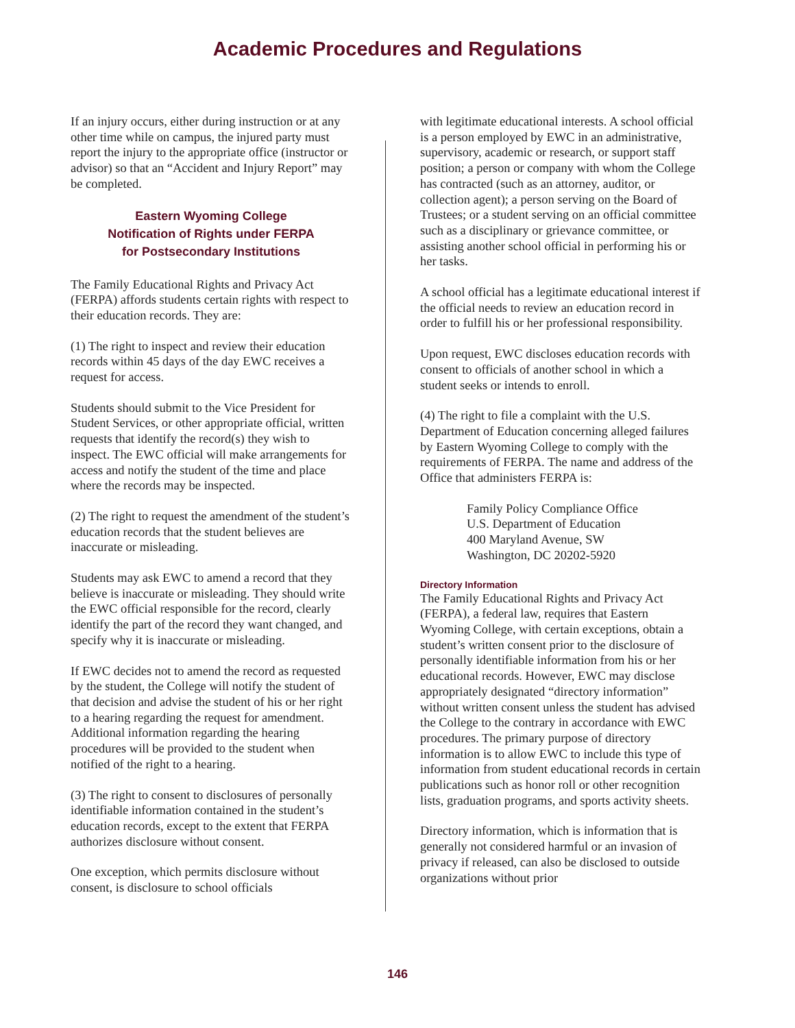Academic Procedures and Regulations
If an injury occurs, either during instruction or at any other time while on campus, the injured party must report the injury to the appropriate office (instructor or advisor) so that an “Accident and Injury Report” may be completed.
Eastern Wyoming College
Notification of Rights under FERPA
for Postsecondary Institutions
The Family Educational Rights and Privacy Act (FERPA) affords students certain rights with respect to their education records. They are:
(1) The right to inspect and review their education records within 45 days of the day EWC receives a request for access.
Students should submit to the Vice President for Student Services, or other appropriate official, written requests that identify the record(s) they wish to inspect. The EWC official will make arrangements for access and notify the student of the time and place where the records may be inspected.
(2) The right to request the amendment of the student’s education records that the student believes are inaccurate or misleading.
Students may ask EWC to amend a record that they believe is inaccurate or misleading. They should write the EWC official responsible for the record, clearly identify the part of the record they want changed, and specify why it is inaccurate or misleading.
If EWC decides not to amend the record as requested by the student, the College will notify the student of that decision and advise the student of his or her right to a hearing regarding the request for amendment. Additional information regarding the hearing procedures will be provided to the student when notified of the right to a hearing.
(3) The right to consent to disclosures of personally identifiable information contained in the student’s education records, except to the extent that FERPA authorizes disclosure without consent.
One exception, which permits disclosure without consent, is disclosure to school officials
with legitimate educational interests. A school official is a person employed by EWC in an administrative, supervisory, academic or research, or support staff position; a person or company with whom the College has contracted (such as an attorney, auditor, or collection agent); a person serving on the Board of Trustees; or a student serving on an official committee such as a disciplinary or grievance committee, or assisting another school official in performing his or her tasks.
A school official has a legitimate educational interest if the official needs to review an education record in order to fulfill his or her professional responsibility.
Upon request, EWC discloses education records with consent to officials of another school in which a student seeks or intends to enroll.
(4) The right to file a complaint with the U.S. Department of Education concerning alleged failures by Eastern Wyoming College to comply with the requirements of FERPA. The name and address of the Office that administers FERPA is:
Family Policy Compliance Office
U.S. Department of Education
400 Maryland Avenue, SW
Washington, DC 20202-5920
Directory Information
The Family Educational Rights and Privacy Act (FERPA), a federal law, requires that Eastern Wyoming College, with certain exceptions, obtain a student’s written consent prior to the disclosure of personally identifiable information from his or her educational records. However, EWC may disclose appropriately designated “directory information” without written consent unless the student has advised the College to the contrary in accordance with EWC procedures. The primary purpose of directory information is to allow EWC to include this type of information from student educational records in certain publications such as honor roll or other recognition lists, graduation programs, and sports activity sheets.
Directory information, which is information that is generally not considered harmful or an invasion of privacy if released, can also be disclosed to outside organizations without prior
146